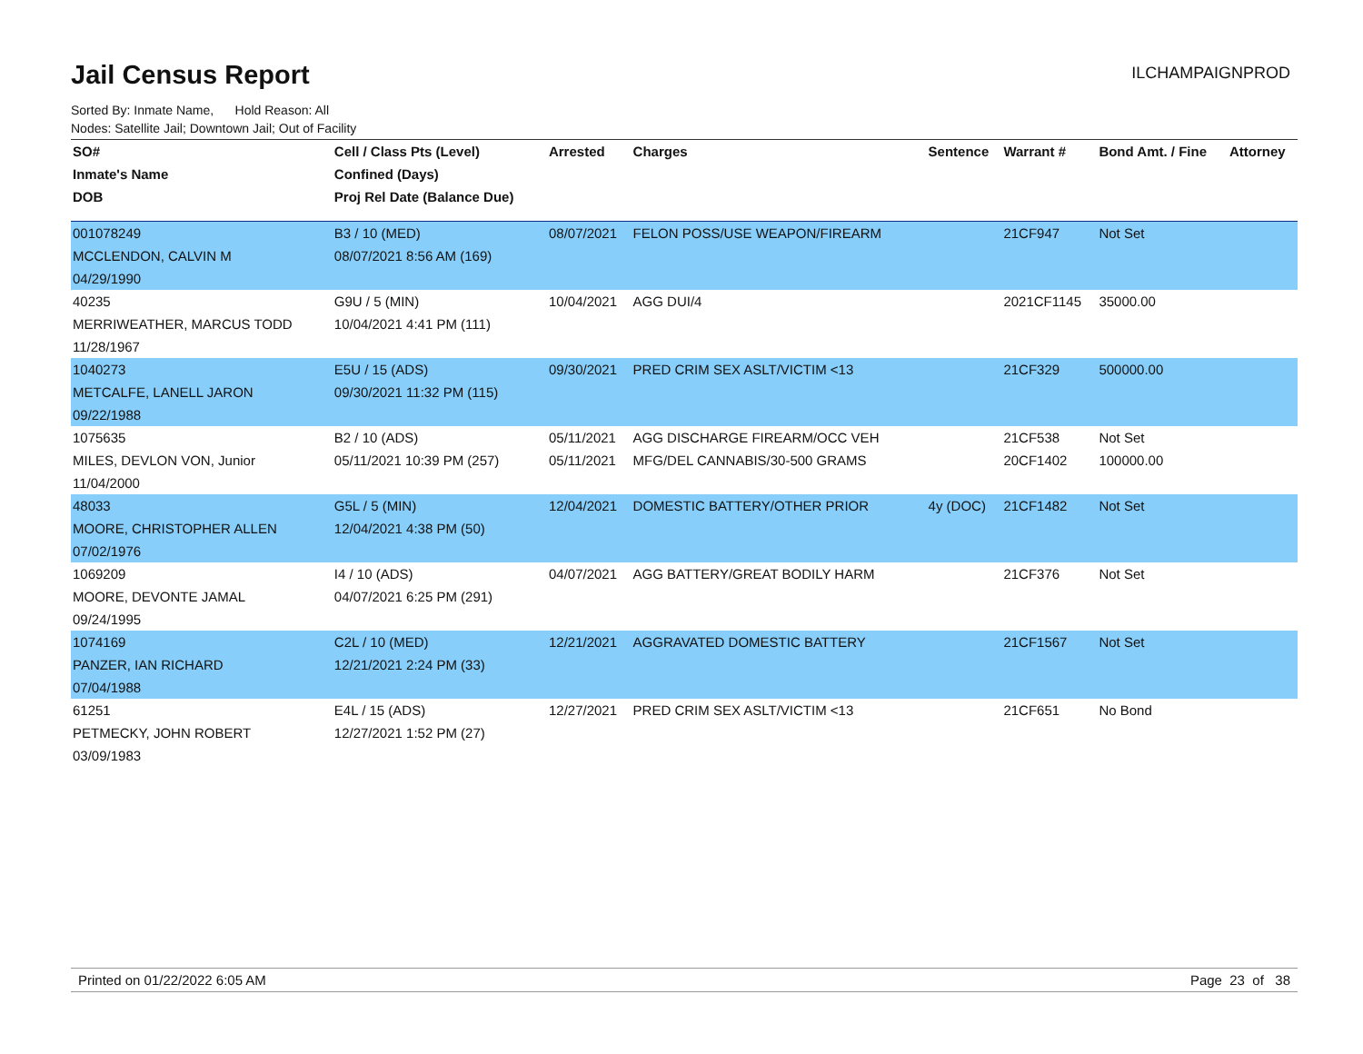Jail Census Report
ILCHAMPAIGNPROD
Sorted By: Inmate Name, Hold Reason: All
Nodes: Satellite Jail; Downtown Jail; Out of Facility
| SO# | Cell / Class Pts (Level) | Arrested | Charges | Sentence | Warrant # | Bond Amt. / Fine | Attorney |
| --- | --- | --- | --- | --- | --- | --- | --- |
| Inmate's Name | Confined (Days) | | | | | | |
| DOB | Proj Rel Date (Balance Due) | | | | | | |
| 001078249 | B3 / 10 (MED) | 08/07/2021 | FELON POSS/USE WEAPON/FIREARM | | 21CF947 | Not Set | |
| MCCLENDON, CALVIN M | 08/07/2021 8:56 AM (169) | | | | | | |
| 04/29/1990 | | | | | | | |
| 40235 | G9U / 5 (MIN) | 10/04/2021 | AGG DUI/4 | | 2021CF1145 | 35000.00 | |
| MERRIWEATHER, MARCUS TODD | 10/04/2021 4:41 PM (111) | | | | | | |
| 11/28/1967 | | | | | | | |
| 1040273 | E5U / 15 (ADS) | 09/30/2021 | PRED CRIM SEX ASLT/VICTIM <13 | | 21CF329 | 500000.00 | |
| METCALFE, LANELL JARON | 09/30/2021 11:32 PM (115) | | | | | | |
| 09/22/1988 | | | | | | | |
| 1075635 | B2 / 10 (ADS) | 05/11/2021 | AGG DISCHARGE FIREARM/OCC VEH | | 21CF538 | Not Set | |
| MILES, DEVLON VON, Junior | 05/11/2021 10:39 PM (257) | 05/11/2021 | MFG/DEL CANNABIS/30-500 GRAMS | | 20CF1402 | 100000.00 | |
| 11/04/2000 | | | | | | | |
| 48033 | G5L / 5 (MIN) | 12/04/2021 | DOMESTIC BATTERY/OTHER PRIOR | 4y (DOC) | 21CF1482 | Not Set | |
| MOORE, CHRISTOPHER ALLEN | 12/04/2021 4:38 PM (50) | | | | | | |
| 07/02/1976 | | | | | | | |
| 1069209 | I4 / 10 (ADS) | 04/07/2021 | AGG BATTERY/GREAT BODILY HARM | | 21CF376 | Not Set | |
| MOORE, DEVONTE JAMAL | 04/07/2021 6:25 PM (291) | | | | | | |
| 09/24/1995 | | | | | | | |
| 1074169 | C2L / 10 (MED) | 12/21/2021 | AGGRAVATED DOMESTIC BATTERY | | 21CF1567 | Not Set | |
| PANZER, IAN RICHARD | 12/21/2021 2:24 PM (33) | | | | | | |
| 07/04/1988 | | | | | | | |
| 61251 | E4L / 15 (ADS) | 12/27/2021 | PRED CRIM SEX ASLT/VICTIM <13 | | 21CF651 | No Bond | |
| PETMECKY, JOHN ROBERT | 12/27/2021 1:52 PM (27) | | | | | | |
| 03/09/1983 | | | | | | | |
Printed on 01/22/2022 6:05 AM Page 23 of 38